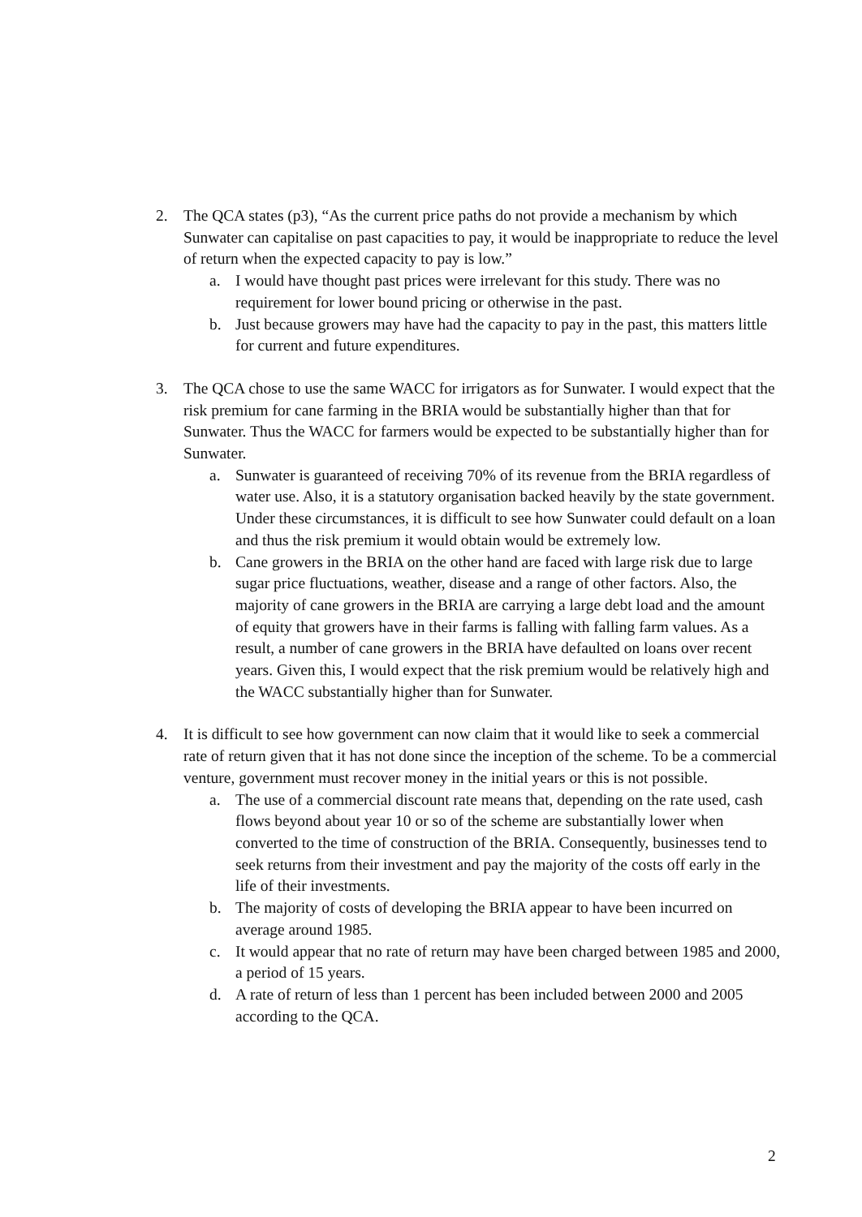2. The QCA states (p3), “As the current price paths do not provide a mechanism by which Sunwater can capitalise on past capacities to pay, it would be inappropriate to reduce the level of return when the expected capacity to pay is low.”
a. I would have thought past prices were irrelevant for this study. There was no requirement for lower bound pricing or otherwise in the past.
b. Just because growers may have had the capacity to pay in the past, this matters little for current and future expenditures.
3. The QCA chose to use the same WACC for irrigators as for Sunwater. I would expect that the risk premium for cane farming in the BRIA would be substantially higher than that for Sunwater. Thus the WACC for farmers would be expected to be substantially higher than for Sunwater.
a. Sunwater is guaranteed of receiving 70% of its revenue from the BRIA regardless of water use. Also, it is a statutory organisation backed heavily by the state government. Under these circumstances, it is difficult to see how Sunwater could default on a loan and thus the risk premium it would obtain would be extremely low.
b. Cane growers in the BRIA on the other hand are faced with large risk due to large sugar price fluctuations, weather, disease and a range of other factors. Also, the majority of cane growers in the BRIA are carrying a large debt load and the amount of equity that growers have in their farms is falling with falling farm values. As a result, a number of cane growers in the BRIA have defaulted on loans over recent years. Given this, I would expect that the risk premium would be relatively high and the WACC substantially higher than for Sunwater.
4. It is difficult to see how government can now claim that it would like to seek a commercial rate of return given that it has not done since the inception of the scheme. To be a commercial venture, government must recover money in the initial years or this is not possible.
a. The use of a commercial discount rate means that, depending on the rate used, cash flows beyond about year 10 or so of the scheme are substantially lower when converted to the time of construction of the BRIA. Consequently, businesses tend to seek returns from their investment and pay the majority of the costs off early in the life of their investments.
b. The majority of costs of developing the BRIA appear to have been incurred on average around 1985.
c. It would appear that no rate of return may have been charged between 1985 and 2000, a period of 15 years.
d. A rate of return of less than 1 percent has been included between 2000 and 2005 according to the QCA.
2